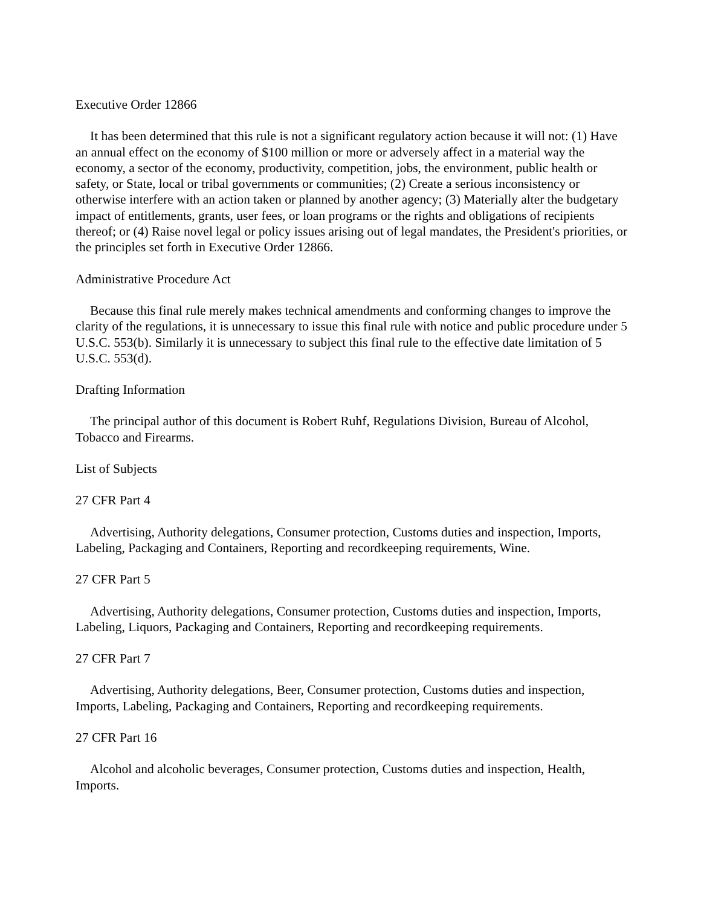Executive Order 12866
It has been determined that this rule is not a significant regulatory action because it will not: (1) Have an annual effect on the economy of $100 million or more or adversely affect in a material way the economy, a sector of the economy, productivity, competition, jobs, the environment, public health or safety, or State, local or tribal governments or communities; (2) Create a serious inconsistency or otherwise interfere with an action taken or planned by another agency; (3) Materially alter the budgetary impact of entitlements, grants, user fees, or loan programs or the rights and obligations of recipients thereof; or (4) Raise novel legal or policy issues arising out of legal mandates, the President's priorities, or the principles set forth in Executive Order 12866.
Administrative Procedure Act
Because this final rule merely makes technical amendments and conforming changes to improve the clarity of the regulations, it is unnecessary to issue this final rule with notice and public procedure under 5 U.S.C. 553(b). Similarly it is unnecessary to subject this final rule to the effective date limitation of 5 U.S.C. 553(d).
Drafting Information
The principal author of this document is Robert Ruhf, Regulations Division, Bureau of Alcohol, Tobacco and Firearms.
List of Subjects
27 CFR Part 4
Advertising, Authority delegations, Consumer protection, Customs duties and inspection, Imports, Labeling, Packaging and Containers, Reporting and recordkeeping requirements, Wine.
27 CFR Part 5
Advertising, Authority delegations, Consumer protection, Customs duties and inspection, Imports, Labeling, Liquors, Packaging and Containers, Reporting and recordkeeping requirements.
27 CFR Part 7
Advertising, Authority delegations, Beer, Consumer protection, Customs duties and inspection, Imports, Labeling, Packaging and Containers, Reporting and recordkeeping requirements.
27 CFR Part 16
Alcohol and alcoholic beverages, Consumer protection, Customs duties and inspection, Health, Imports.